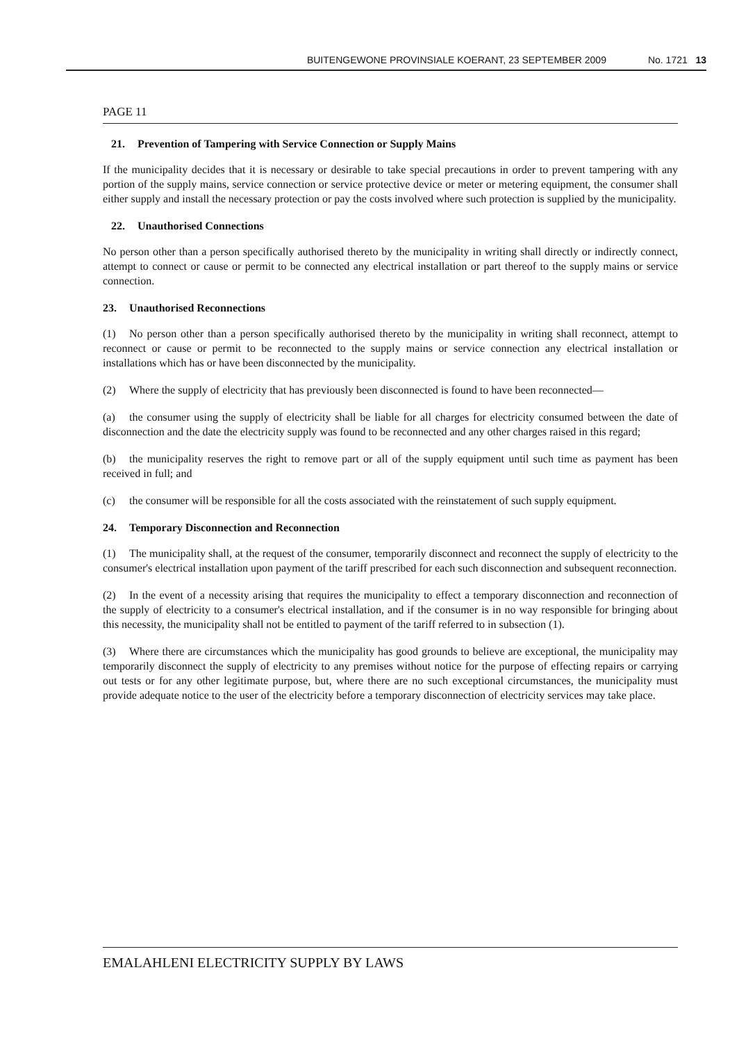BUITENGEWONE PROVINSIALE KOERANT, 23 SEPTEMBER 2009 No. 1721 13
PAGE 11
21. Prevention of Tampering with Service Connection or Supply Mains
If the municipality decides that it is necessary or desirable to take special precautions in order to prevent tampering with any portion of the supply mains, service connection or service protective device or meter or metering equipment, the consumer shall either supply and install the necessary protection or pay the costs involved where such protection is supplied by the municipality.
22. Unauthorised Connections
No person other than a person specifically authorised thereto by the municipality in writing shall directly or indirectly connect, attempt to connect or cause or permit to be connected any electrical installation or part thereof to the supply mains or service connection.
23. Unauthorised Reconnections
(1) No person other than a person specifically authorised thereto by the municipality in writing shall reconnect, attempt to reconnect or cause or permit to be reconnected to the supply mains or service connection any electrical installation or installations which has or have been disconnected by the municipality.
(2) Where the supply of electricity that has previously been disconnected is found to have been reconnected—
(a) the consumer using the supply of electricity shall be liable for all charges for electricity consumed between the date of disconnection and the date the electricity supply was found to be reconnected and any other charges raised in this regard;
(b) the municipality reserves the right to remove part or all of the supply equipment until such time as payment has been received in full; and
(c) the consumer will be responsible for all the costs associated with the reinstatement of such supply equipment.
24. Temporary Disconnection and Reconnection
(1) The municipality shall, at the request of the consumer, temporarily disconnect and reconnect the supply of electricity to the consumer's electrical installation upon payment of the tariff prescribed for each such disconnection and subsequent reconnection.
(2) In the event of a necessity arising that requires the municipality to effect a temporary disconnection and reconnection of the supply of electricity to a consumer's electrical installation, and if the consumer is in no way responsible for bringing about this necessity, the municipality shall not be entitled to payment of the tariff referred to in subsection (1).
(3) Where there are circumstances which the municipality has good grounds to believe are exceptional, the municipality may temporarily disconnect the supply of electricity to any premises without notice for the purpose of effecting repairs or carrying out tests or for any other legitimate purpose, but, where there are no such exceptional circumstances, the municipality must provide adequate notice to the user of the electricity before a temporary disconnection of electricity services may take place.
EMALAHLENI ELECTRICITY SUPPLY BY LAWS